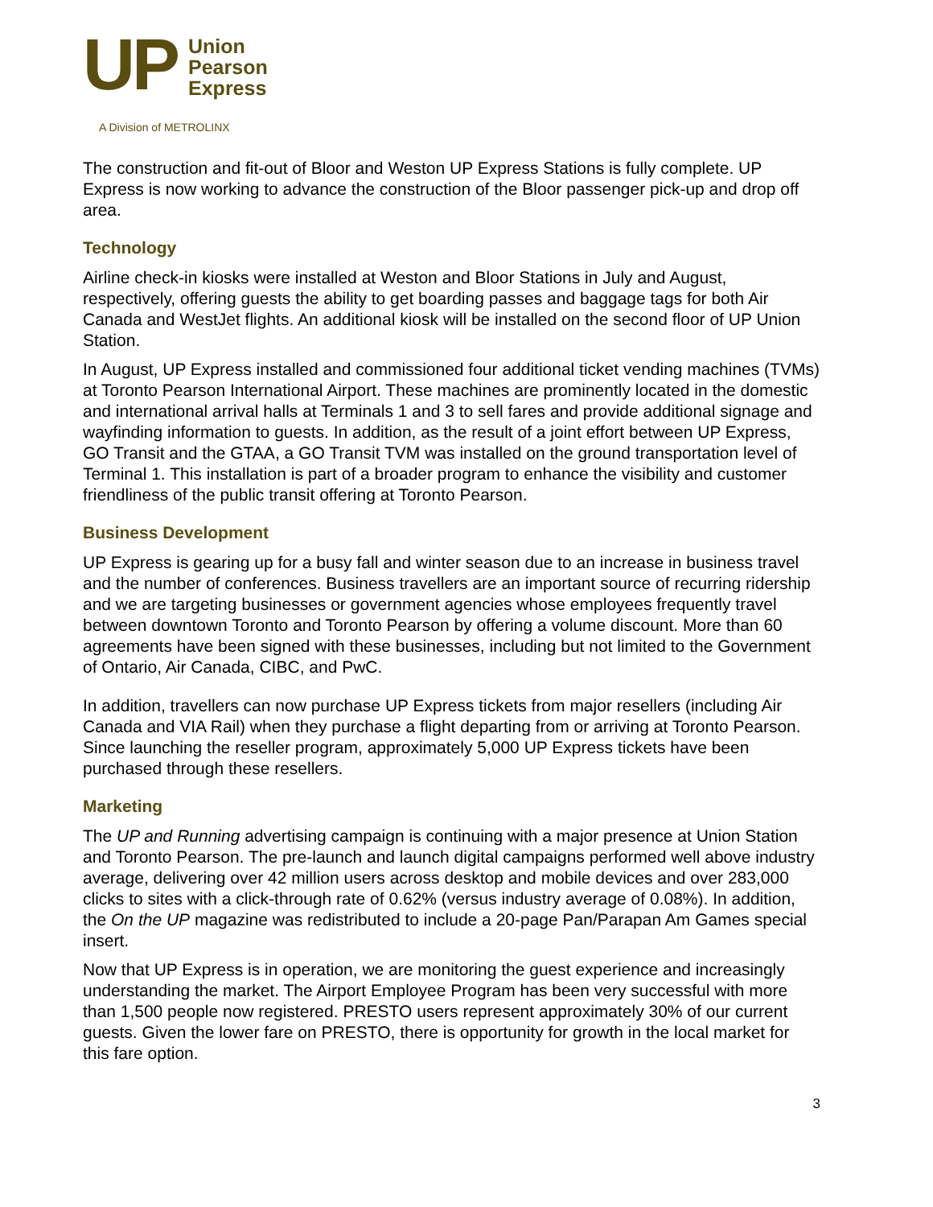UP
Union
Pearson
Express
A Division of METROLINX
The construction and fit-out of Bloor and Weston UP Express Stations is fully complete. UP Express is now working to advance the construction of the Bloor passenger pick-up and drop off area.
Technology
Airline check-in kiosks were installed at Weston and Bloor Stations in July and August, respectively, offering guests the ability to get boarding passes and baggage tags for both Air Canada and WestJet flights. An additional kiosk will be installed on the second floor of UP Union Station.
In August, UP Express installed and commissioned four additional ticket vending machines (TVMs) at Toronto Pearson International Airport. These machines are prominently located in the domestic and international arrival halls at Terminals 1 and 3 to sell fares and provide additional signage and wayfinding information to guests. In addition, as the result of a joint effort between UP Express, GO Transit and the GTAA, a GO Transit TVM was installed on the ground transportation level of Terminal 1. This installation is part of a broader program to enhance the visibility and customer friendliness of the public transit offering at Toronto Pearson.
Business Development
UP Express is gearing up for a busy fall and winter season due to an increase in business travel and the number of conferences. Business travellers are an important source of recurring ridership and we are targeting businesses or government agencies whose employees frequently travel between downtown Toronto and Toronto Pearson by offering a volume discount. More than 60 agreements have been signed with these businesses, including but not limited to the Government of Ontario, Air Canada, CIBC, and PwC.
In addition, travellers can now purchase UP Express tickets from major resellers (including Air Canada and VIA Rail) when they purchase a flight departing from or arriving at Toronto Pearson. Since launching the reseller program, approximately 5,000 UP Express tickets have been purchased through these resellers.
Marketing
The UP and Running advertising campaign is continuing with a major presence at Union Station and Toronto Pearson. The pre-launch and launch digital campaigns performed well above industry average, delivering over 42 million users across desktop and mobile devices and over 283,000 clicks to sites with a click-through rate of 0.62% (versus industry average of 0.08%). In addition, the On the UP magazine was redistributed to include a 20-page Pan/Parapan Am Games special insert.
Now that UP Express is in operation, we are monitoring the guest experience and increasingly understanding the market. The Airport Employee Program has been very successful with more than 1,500 people now registered. PRESTO users represent approximately 30% of our current guests. Given the lower fare on PRESTO, there is opportunity for growth in the local market for this fare option.
3